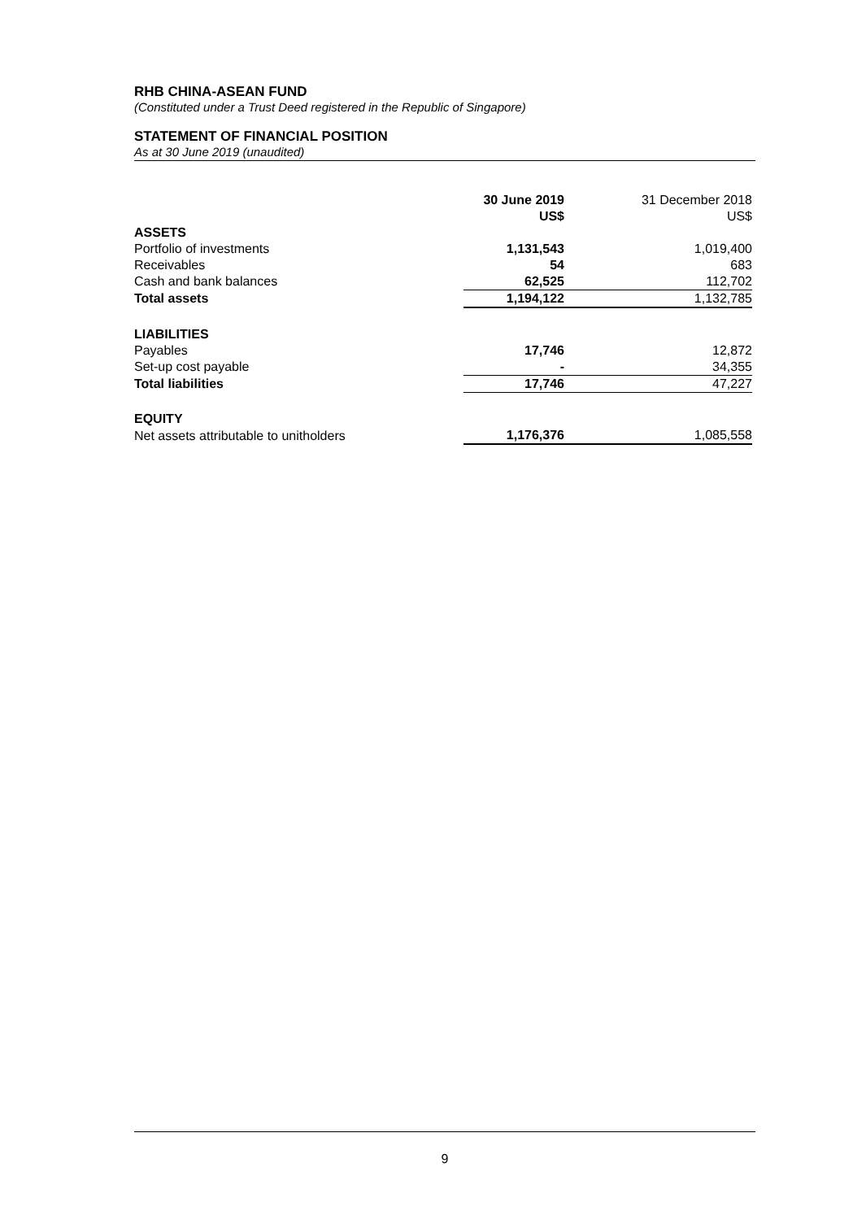RHB CHINA-ASEAN FUND
(Constituted under a Trust Deed registered in the Republic of Singapore)
STATEMENT OF FINANCIAL POSITION
As at 30 June 2019 (unaudited)
| | 30 June 2019 | 31 December 2018 |
| --- | --- | --- |
| | US$ | US$ |
| ASSETS | | |
| Portfolio of investments | 1,131,543 | 1,019,400 |
| Receivables | 54 | 683 |
| Cash and bank balances | 62,525 | 112,702 |
| Total assets | 1,194,122 | 1,132,785 |
| LIABILITIES | | |
| Payables | 17,746 | 12,872 |
| Set-up cost payable | - | 34,355 |
| Total liabilities | 17,746 | 47,227 |
| EQUITY | | |
| Net assets attributable to unitholders | 1,176,376 | 1,085,558 |
9